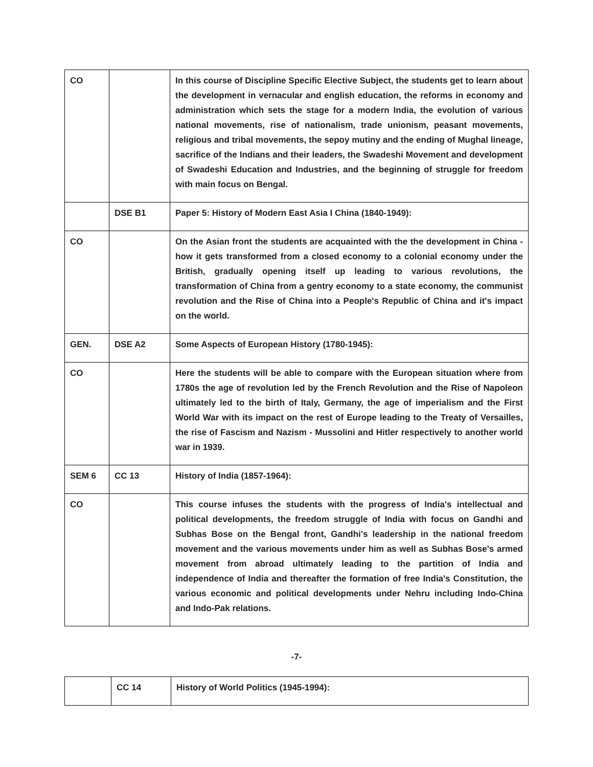| CO | | In this course of Discipline Specific Elective Subject, the students get to learn about the development in vernacular and english education, the reforms in economy and administration which sets the stage for a modern India, the evolution of various national movements, rise of nationalism, trade unionism, peasant movements, religious and tribal movements, the sepoy mutiny and the ending of Mughal lineage, sacrifice of the Indians and their leaders, the Swadeshi Movement and development of Swadeshi Education and Industries, and the beginning of struggle for freedom with main focus on Bengal. |
| | DSE B1 | Paper 5: History of Modern East Asia I China (1840-1949): |
| CO | | On the Asian front the students are acquainted with the the development in China - how it gets transformed from a closed economy to a colonial economy under the British, gradually opening itself up leading to various revolutions, the transformation of China from a gentry economy to a state economy, the communist revolution and the Rise of China into a People's Republic of China and it's impact on the world. |
| GEN. | DSE A2 | Some Aspects of European History (1780-1945): |
| CO | | Here the students will be able to compare with the European situation where from 1780s the age of revolution led by the French Revolution and the Rise of Napoleon ultimately led to the birth of Italy, Germany, the age of imperialism and the First World War with its impact on the rest of Europe leading to the Treaty of Versailles, the rise of Fascism and Nazism - Mussolini and Hitler respectively to another world war in 1939. |
| SEM 6 | CC 13 | History of India (1857-1964): |
| CO | | This course infuses the students with the progress of India's intellectual and political developments, the freedom struggle of India with focus on Gandhi and Subhas Bose on the Bengal front, Gandhi's leadership in the national freedom movement and the various movements under him as well as Subhas Bose's armed movement from abroad ultimately leading to the partition of India and independence of India and thereafter the formation of free India's Constitution, the various economic and political developments under Nehru including Indo-China and Indo-Pak relations. |
-7-
| | CC 14 | History of World Politics (1945-1994): |